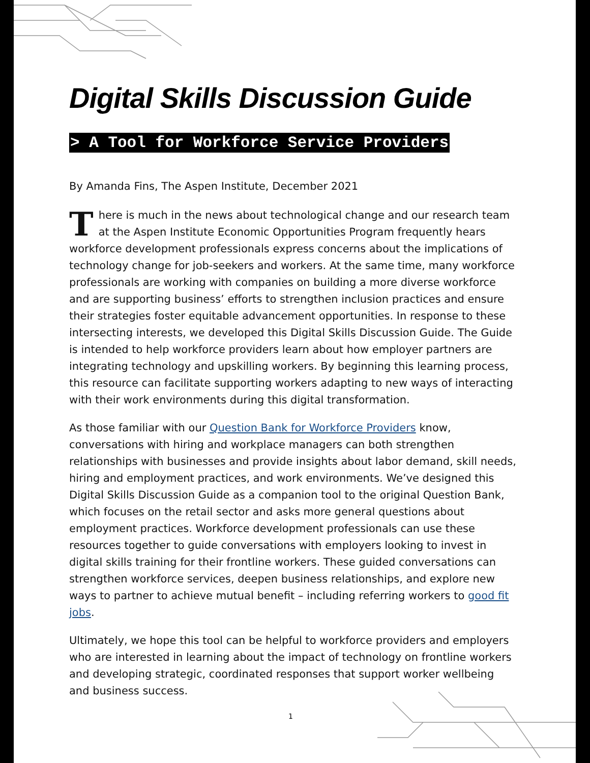Digital Skills Discussion Guide
> A Tool for Workforce Service Providers
By Amanda Fins, The Aspen Institute, December 2021
There is much in the news about technological change and our research team at the Aspen Institute Economic Opportunities Program frequently hears workforce development professionals express concerns about the implications of technology change for job-seekers and workers. At the same time, many workforce professionals are working with companies on building a more diverse workforce and are supporting business’ efforts to strengthen inclusion practices and ensure their strategies foster equitable advancement opportunities. In response to these intersecting interests, we developed this Digital Skills Discussion Guide. The Guide is intended to help workforce providers learn about how employer partners are integrating technology and upskilling workers. By beginning this learning process, this resource can facilitate supporting workers adapting to new ways of interacting with their work environments during this digital transformation.
As those familiar with our Question Bank for Workforce Providers know, conversations with hiring and workplace managers can both strengthen relationships with businesses and provide insights about labor demand, skill needs, hiring and employment practices, and work environments. We’ve designed this Digital Skills Discussion Guide as a companion tool to the original Question Bank, which focuses on the retail sector and asks more general questions about employment practices. Workforce development professionals can use these resources together to guide conversations with employers looking to invest in digital skills training for their frontline workers. These guided conversations can strengthen workforce services, deepen business relationships, and explore new ways to partner to achieve mutual benefit – including referring workers to good fit jobs.
Ultimately, we hope this tool can be helpful to workforce providers and employers who are interested in learning about the impact of technology on frontline workers and developing strategic, coordinated responses that support worker wellbeing and business success.
1